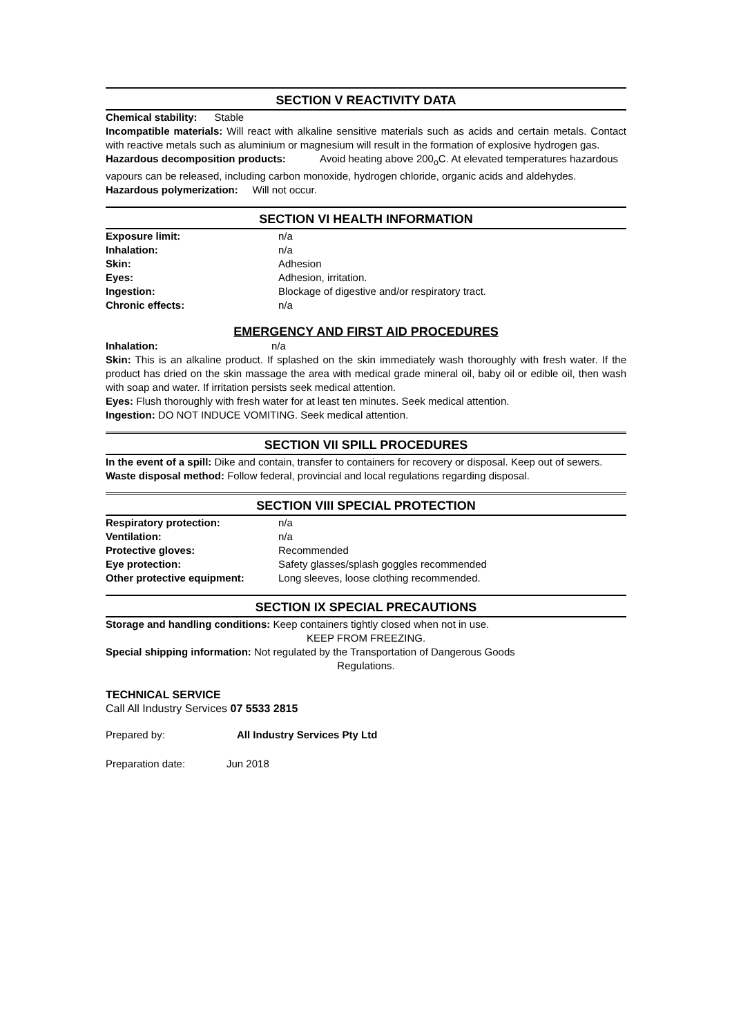SECTION V REACTIVITY DATA
Chemical stability: Stable
Incompatible materials: Will react with alkaline sensitive materials such as acids and certain metals. Contact with reactive metals such as aluminium or magnesium will result in the formation of explosive hydrogen gas.
Hazardous decomposition products: Avoid heating above 200<sub>o</sub>C. At elevated temperatures hazardous vapours can be released, including carbon monoxide, hydrogen chloride, organic acids and aldehydes.
Hazardous polymerization: Will not occur.
SECTION VI HEALTH INFORMATION
Exposure limit: n/a
Inhalation: n/a
Skin: Adhesion
Eyes: Adhesion, irritation.
Ingestion: Blockage of digestive and/or respiratory tract.
Chronic effects: n/a
EMERGENCY AND FIRST AID PROCEDURES
Inhalation: n/a
Skin: This is an alkaline product. If splashed on the skin immediately wash thoroughly with fresh water. If the product has dried on the skin massage the area with medical grade mineral oil, baby oil or edible oil, then wash with soap and water. If irritation persists seek medical attention.
Eyes: Flush thoroughly with fresh water for at least ten minutes. Seek medical attention.
Ingestion: DO NOT INDUCE VOMITING. Seek medical attention.
SECTION VII SPILL PROCEDURES
In the event of a spill: Dike and contain, transfer to containers for recovery or disposal. Keep out of sewers.
Waste disposal method: Follow federal, provincial and local regulations regarding disposal.
SECTION VIII SPECIAL PROTECTION
Respiratory protection: n/a
Ventilation: n/a
Protective gloves: Recommended
Eye protection: Safety glasses/splash goggles recommended
Other protective equipment: Long sleeves, loose clothing recommended.
SECTION IX SPECIAL PRECAUTIONS
Storage and handling conditions: Keep containers tightly closed when not in use.
KEEP FROM FREEZING.
Special shipping information: Not regulated by the Transportation of Dangerous Goods
Regulations.
TECHNICAL SERVICE
Call All Industry Services 07 5533 2815
Prepared by: All Industry Services Pty Ltd
Preparation date: Jun 2018